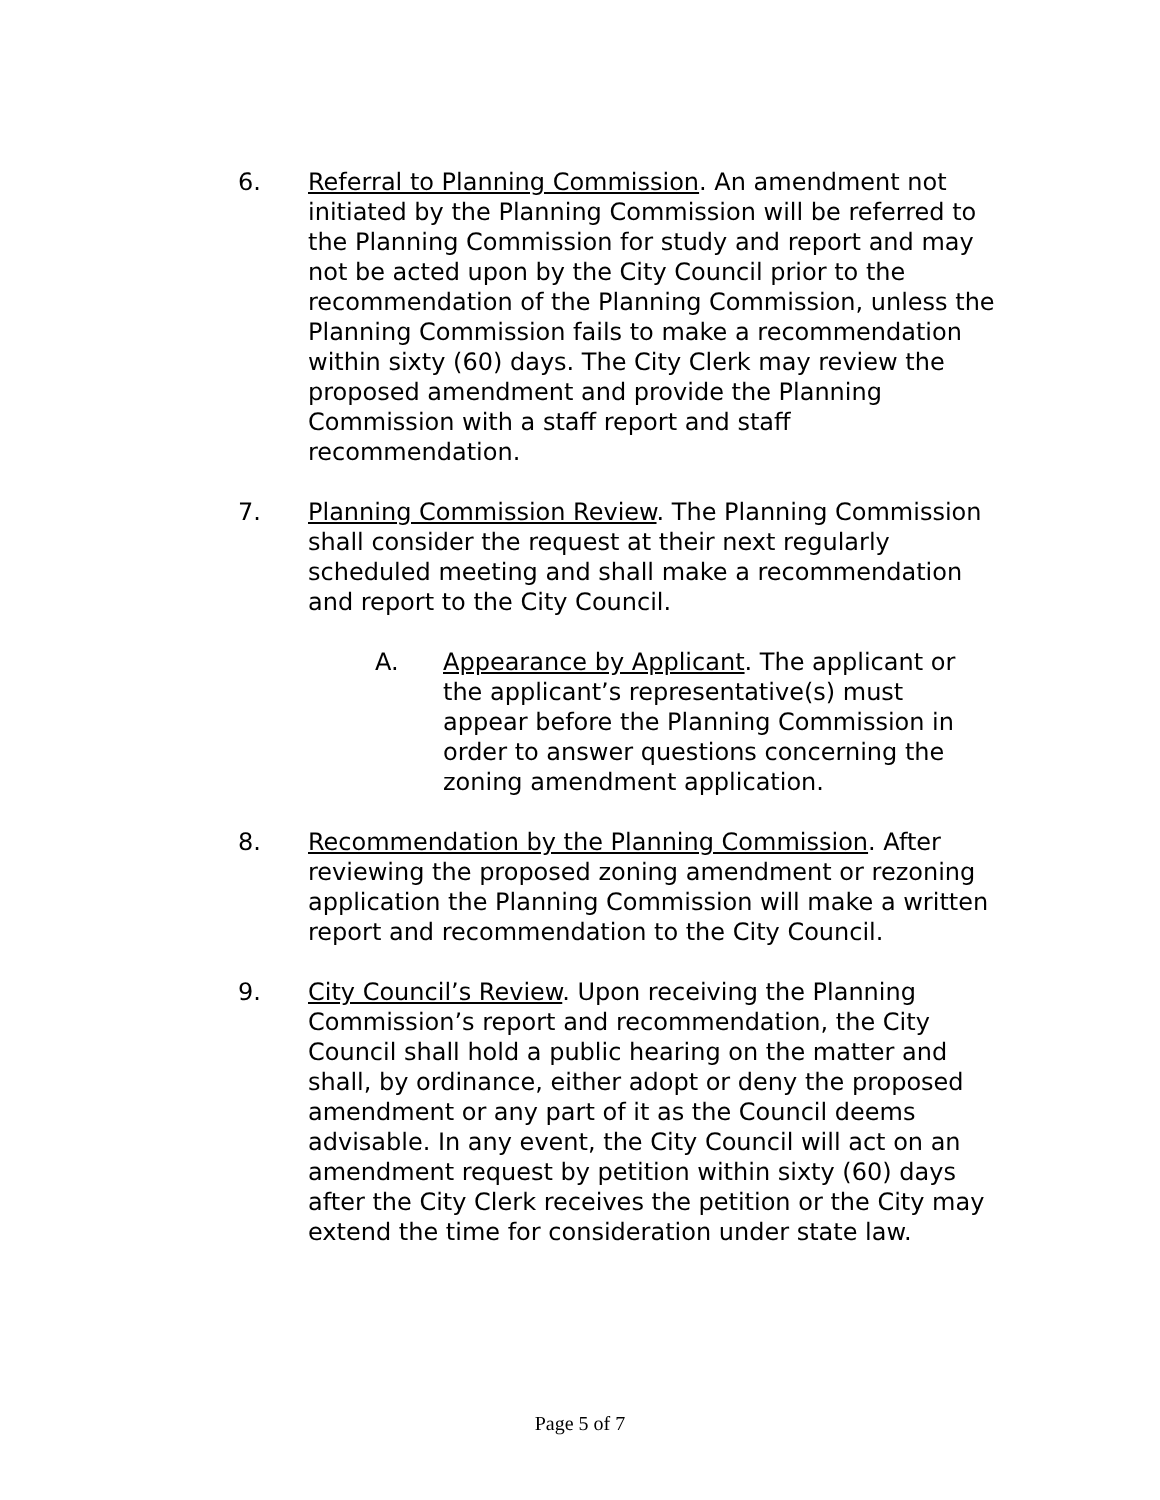6. Referral to Planning Commission. An amendment not initiated by the Planning Commission will be referred to the Planning Commission for study and report and may not be acted upon by the City Council prior to the recommendation of the Planning Commission, unless the Planning Commission fails to make a recommendation within sixty (60) days. The City Clerk may review the proposed amendment and provide the Planning Commission with a staff report and staff recommendation.
7. Planning Commission Review. The Planning Commission shall consider the request at their next regularly scheduled meeting and shall make a recommendation and report to the City Council.
A. Appearance by Applicant. The applicant or the applicant’s representative(s) must appear before the Planning Commission in order to answer questions concerning the zoning amendment application.
8. Recommendation by the Planning Commission. After reviewing the proposed zoning amendment or rezoning application the Planning Commission will make a written report and recommendation to the City Council.
9. City Council’s Review. Upon receiving the Planning Commission’s report and recommendation, the City Council shall hold a public hearing on the matter and shall, by ordinance, either adopt or deny the proposed amendment or any part of it as the Council deems advisable. In any event, the City Council will act on an amendment request by petition within sixty (60) days after the City Clerk receives the petition or the City may extend the time for consideration under state law.
Page 5 of 7